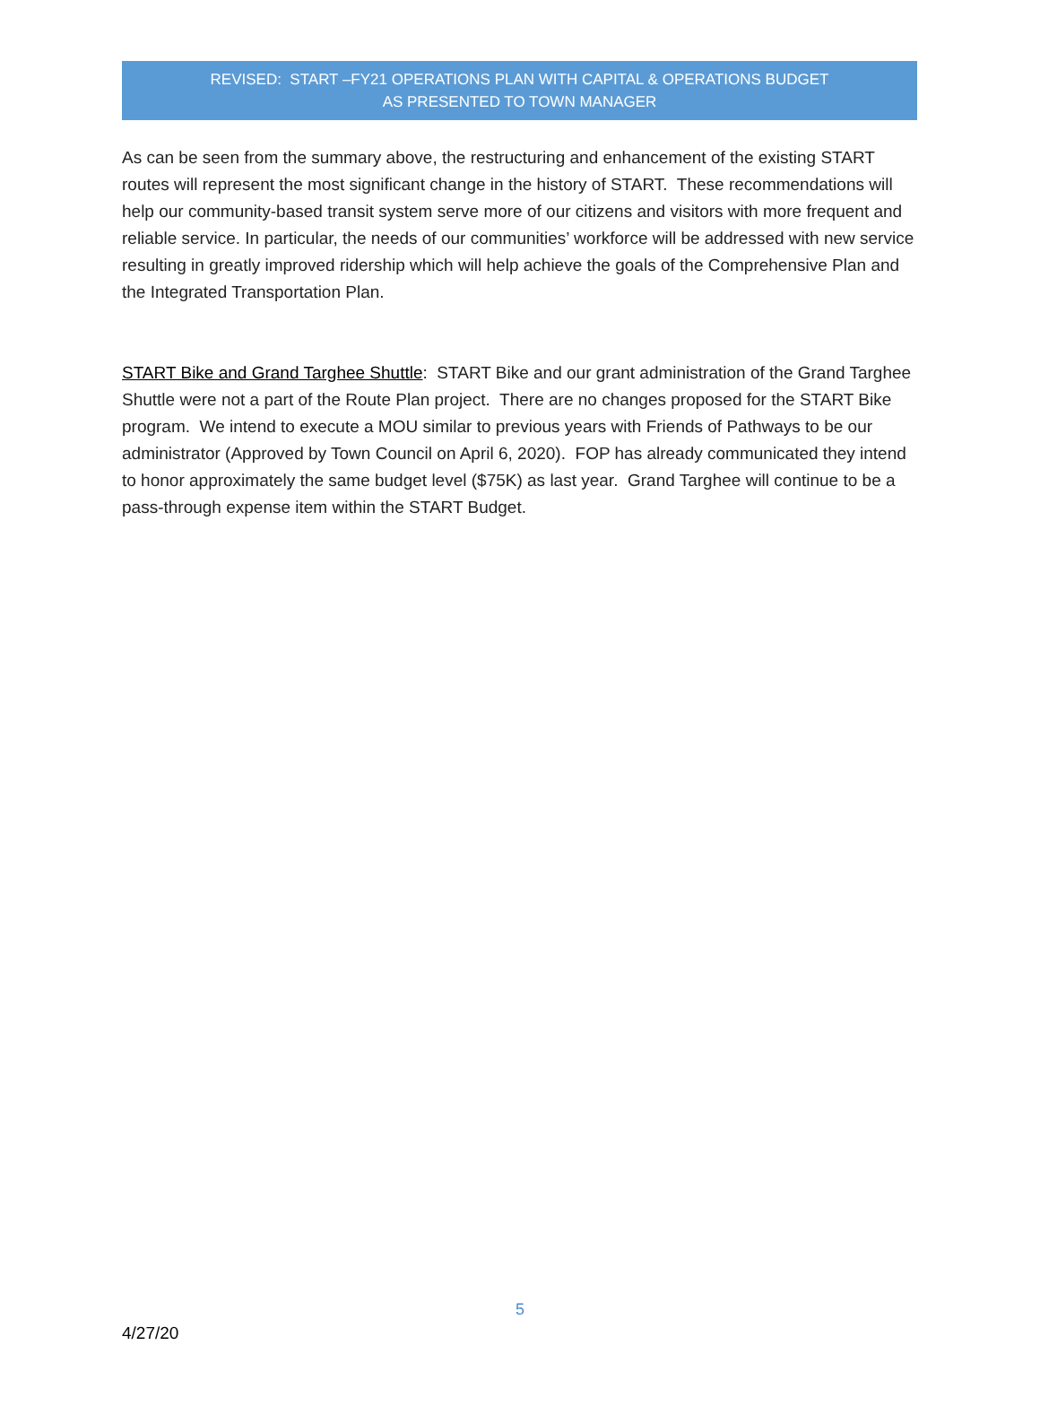REVISED: START –FY21 OPERATIONS PLAN WITH CAPITAL & OPERATIONS BUDGET
AS PRESENTED TO TOWN MANAGER
As can be seen from the summary above, the restructuring and enhancement of the existing START routes will represent the most significant change in the history of START. These recommendations will help our community-based transit system serve more of our citizens and visitors with more frequent and reliable service. In particular, the needs of our communities’ workforce will be addressed with new service resulting in greatly improved ridership which will help achieve the goals of the Comprehensive Plan and the Integrated Transportation Plan.
START Bike and Grand Targhee Shuttle: START Bike and our grant administration of the Grand Targhee Shuttle were not a part of the Route Plan project. There are no changes proposed for the START Bike program. We intend to execute a MOU similar to previous years with Friends of Pathways to be our administrator (Approved by Town Council on April 6, 2020). FOP has already communicated they intend to honor approximately the same budget level ($75K) as last year. Grand Targhee will continue to be a pass-through expense item within the START Budget.
5
4/27/20